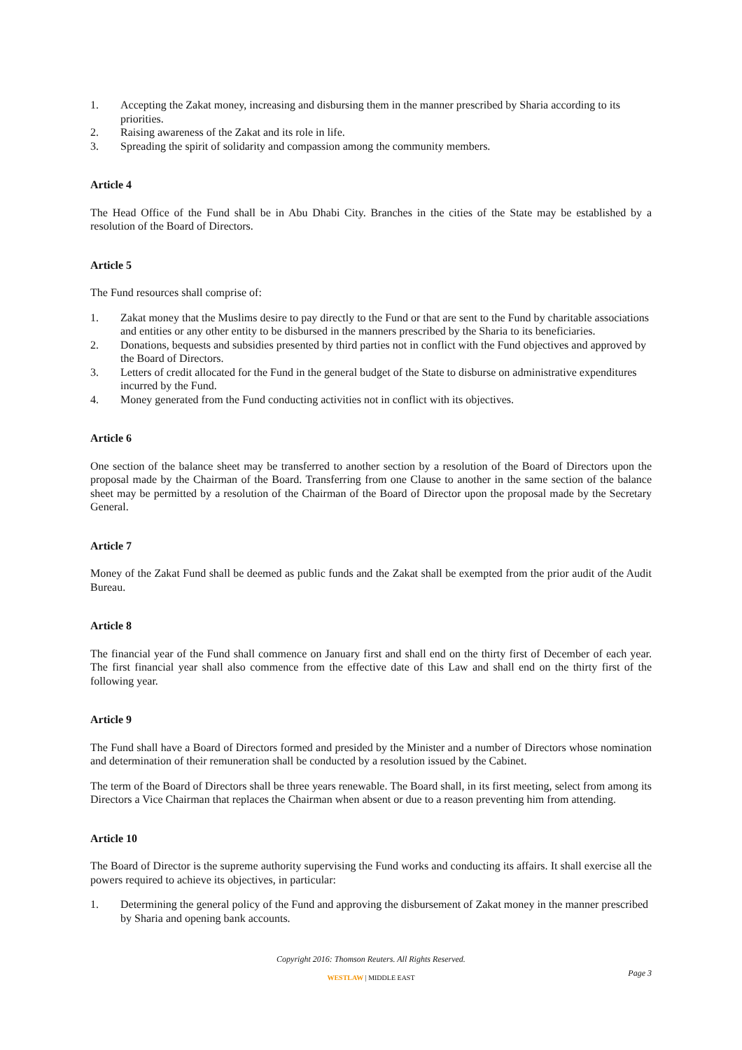1. Accepting the Zakat money, increasing and disbursing them in the manner prescribed by Sharia according to its priorities.
2. Raising awareness of the Zakat and its role in life.
3. Spreading the spirit of solidarity and compassion among the community members.
Article 4
The Head Office of the Fund shall be in Abu Dhabi City. Branches in the cities of the State may be established by a resolution of the Board of Directors.
Article 5
The Fund resources shall comprise of:
1. Zakat money that the Muslims desire to pay directly to the Fund or that are sent to the Fund by charitable associations and entities or any other entity to be disbursed in the manners prescribed by the Sharia to its beneficiaries.
2. Donations, bequests and subsidies presented by third parties not in conflict with the Fund objectives and approved by the Board of Directors.
3. Letters of credit allocated for the Fund in the general budget of the State to disburse on administrative expenditures incurred by the Fund.
4. Money generated from the Fund conducting activities not in conflict with its objectives.
Article 6
One section of the balance sheet may be transferred to another section by a resolution of the Board of Directors upon the proposal made by the Chairman of the Board. Transferring from one Clause to another in the same section of the balance sheet may be permitted by a resolution of the Chairman of the Board of Director upon the proposal made by the Secretary General.
Article 7
Money of the Zakat Fund shall be deemed as public funds and the Zakat shall be exempted from the prior audit of the Audit Bureau.
Article 8
The financial year of the Fund shall commence on January first and shall end on the thirty first of December of each year. The first financial year shall also commence from the effective date of this Law and shall end on the thirty first of the following year.
Article 9
The Fund shall have a Board of Directors formed and presided by the Minister and a number of Directors whose nomination and determination of their remuneration shall be conducted by a resolution issued by the Cabinet.
The term of the Board of Directors shall be three years renewable. The Board shall, in its first meeting, select from among its Directors a Vice Chairman that replaces the Chairman when absent or due to a reason preventing him from attending.
Article 10
The Board of Director is the supreme authority supervising the Fund works and conducting its affairs. It shall exercise all the powers required to achieve its objectives, in particular:
1. Determining the general policy of the Fund and approving the disbursement of Zakat money in the manner prescribed by Sharia and opening bank accounts.
Copyright 2016: Thomson Reuters. All Rights Reserved.
WESTLAW | MIDDLE EAST
Page 3